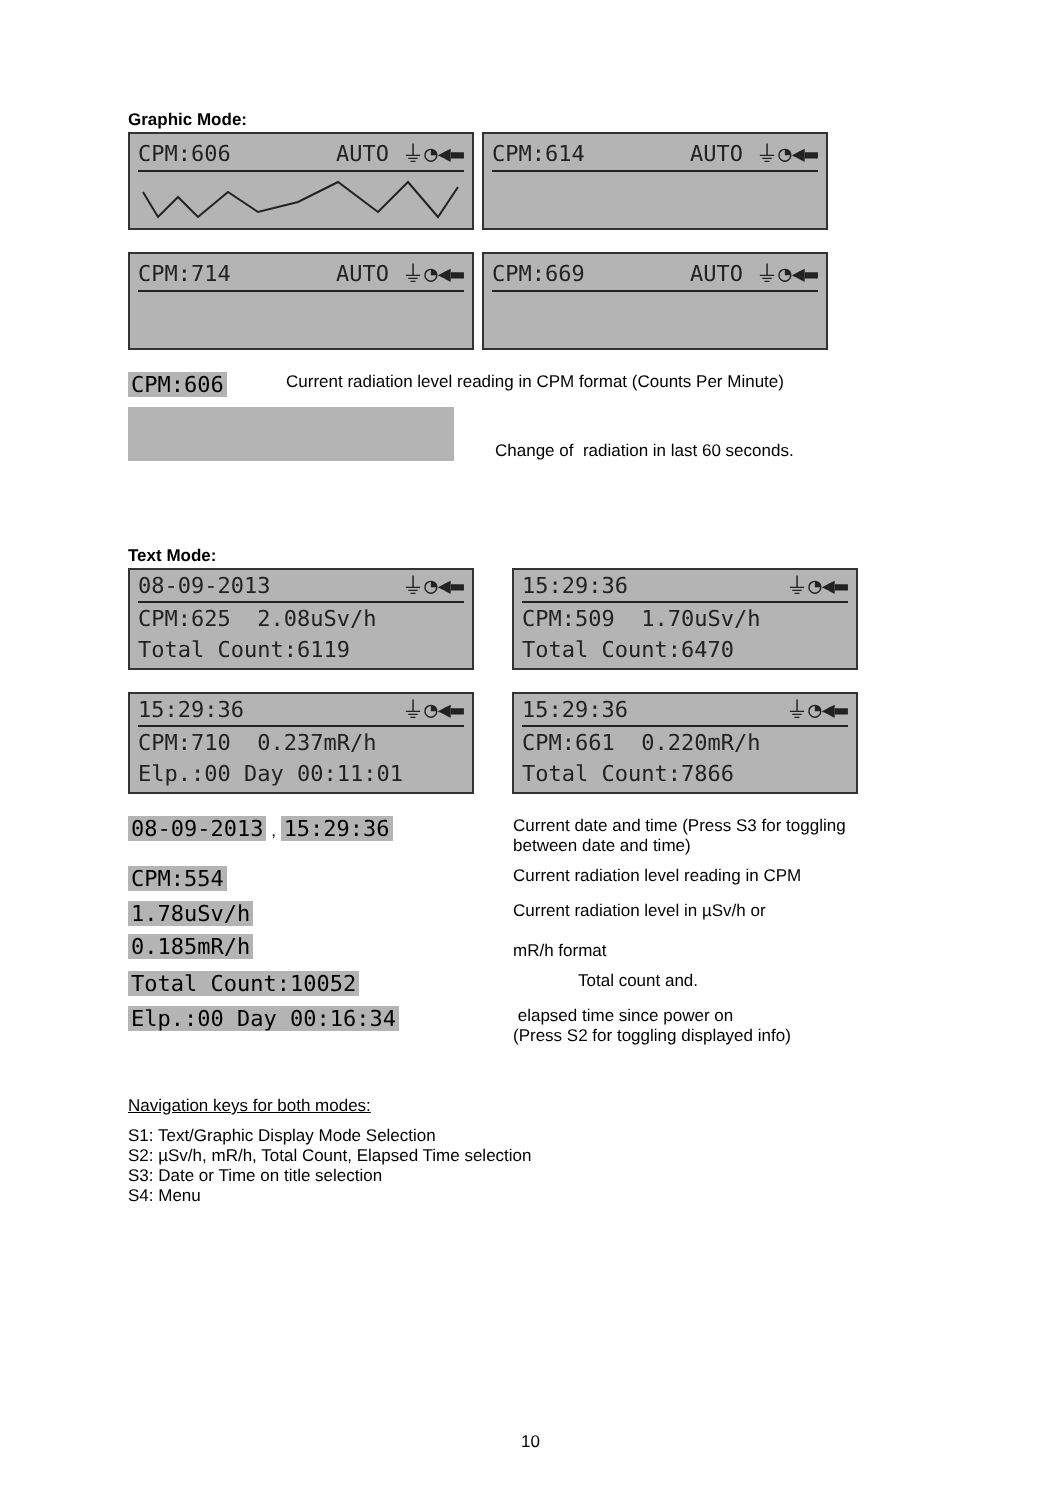Graphic Mode:
CPM:606 AUTO ⏚◔◀▬ CPM:614 AUTO ⏚◔◀▬
CPM:714 AUTO ⏚◔◀▬ CPM:669 AUTO ⏚◔◀▬
CPM:606
Current radiation level reading in CPM format (Counts Per Minute)
Change of radiation in last 60 seconds.
Text Mode:
08-09-2013 ⏚◔◀▬
CPM:625 2.08uSv/h
Total Count:6119
15:29:36 ⏚◔◀▬
CPM:509 1.70uSv/h
Total Count:6470
15:29:36 ⏚◔◀▬
CPM:710 0.237mR/h
Elp.:00 Day 00:11:01
15:29:36 ⏚◔◀▬
CPM:661 0.220mR/h
Total Count:7866
08-09-2013 , 15:29:36
Current date and time (Press S3 for toggling
between date and time)
CPM:554
Current radiation level reading in CPM
1.78uSv/h
0.185mR/h
Current radiation level in µSv/h or
mR/h format
Total Count:10052
Total count and.
Elp.:00 Day 00:16:34
elapsed time since power on
(Press S2 for toggling displayed info)
Navigation keys for both modes:
S1: Text/Graphic Display Mode Selection
S2: µSv/h, mR/h, Total Count, Elapsed Time selection
S3: Date or Time on title selection
S4: Menu
10